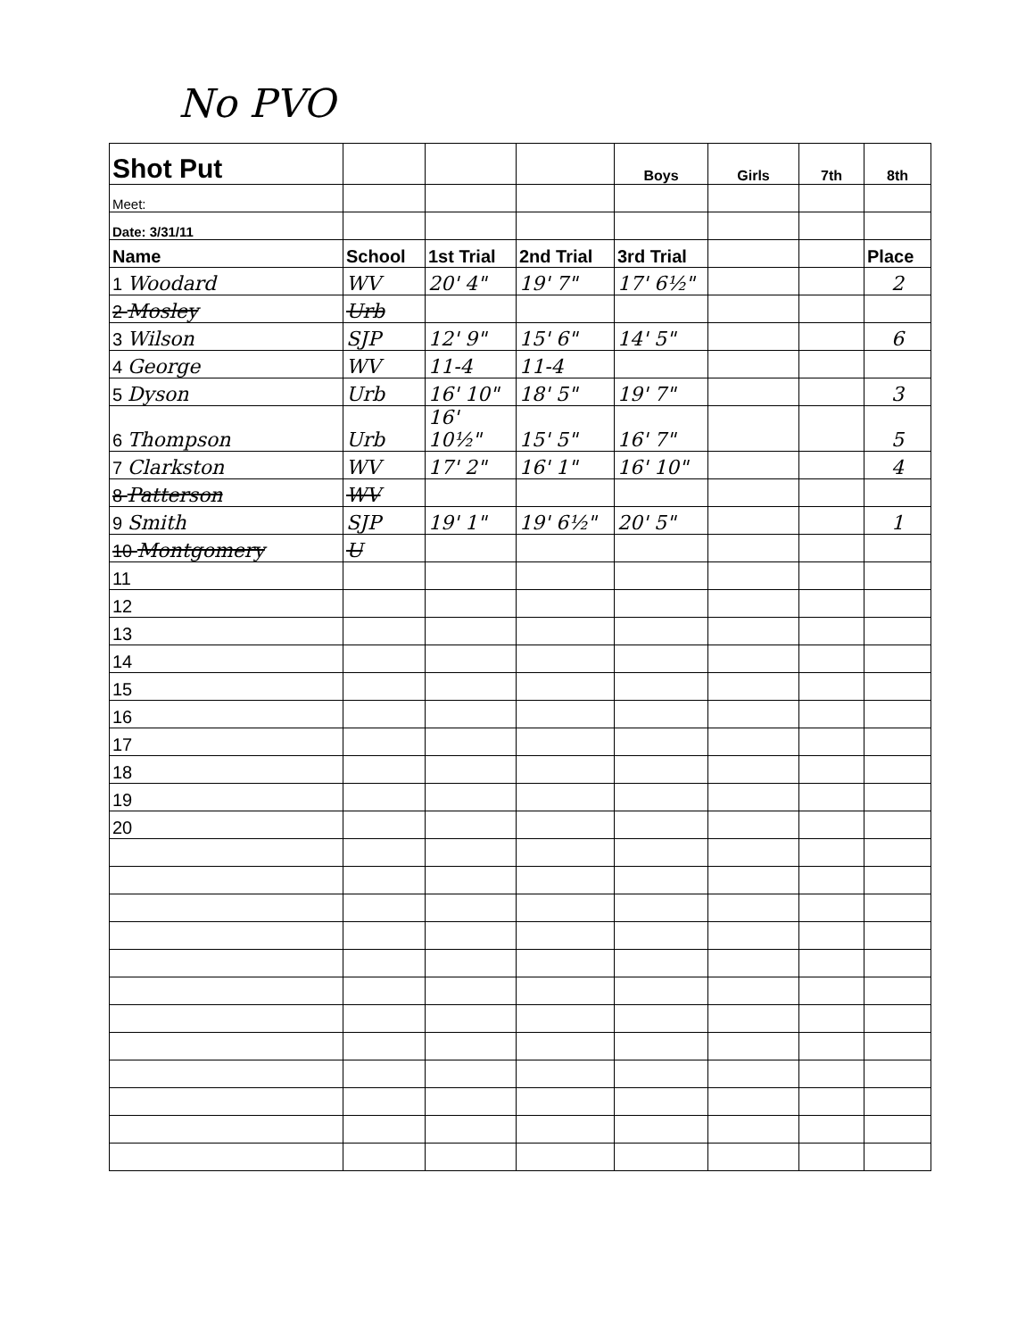No PVO
| Shot Put | | | | Boys | Girls | 7th | 8th |
| Meet: | | | | | | | |
| Date: 3/31/11 | | | | | | | |
| Name | School | 1st Trial | 2nd Trial | 3rd Trial | | | Place |
| 1 Woodard | WV | 20' 4" | 19' 7" | 17' 6½" | | | 2 |
| 2 Mosley | Urb | | | | | | |
| 3 Wilson | SJP | 12' 9" | 15' 6" | 14' 5" | | | 6 |
| 4 George | WV | 11-4 | 11-4 | | | | |
| 5 Dyson | Urb | 16' 10" | 18' 5" | 19' 7" | | | 3 |
| 6 Thompson | Urb | 16' 10½" | 15' 5" | 16' 7" | | | 5 |
| 7 Clarkston | WV | 17' 2" | 16' 1" | 16' 10" | | | 4 |
| 8 Patterson | WV | | | | | | |
| 9 Smith | SJP | 19' 1" | 19' 6½" | 20' 5" | | | 1 |
| 10 Montgomery | U | | | | | | |
| 11 | | | | | | | |
| 12 | | | | | | | |
| 13 | | | | | | | |
| 14 | | | | | | | |
| 15 | | | | | | | |
| 16 | | | | | | | |
| 17 | | | | | | | |
| 18 | | | | | | | |
| 19 | | | | | | | |
| 20 | | | | | | | |